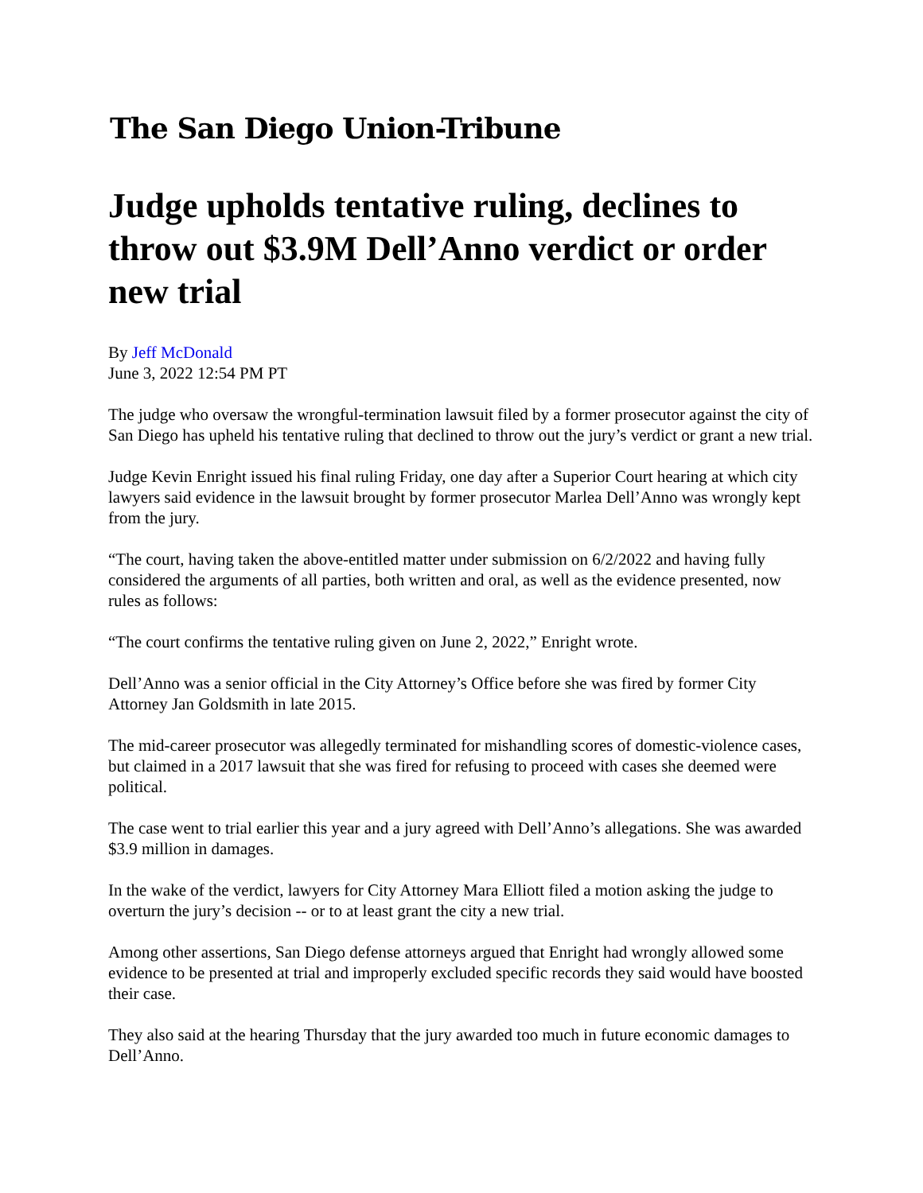The San Diego Union-Tribune
Judge upholds tentative ruling, declines to throw out $3.9M Dell’Anno verdict or order new trial
By Jeff McDonald
June 3, 2022 12:54 PM PT
The judge who oversaw the wrongful-termination lawsuit filed by a former prosecutor against the city of San Diego has upheld his tentative ruling that declined to throw out the jury’s verdict or grant a new trial.
Judge Kevin Enright issued his final ruling Friday, one day after a Superior Court hearing at which city lawyers said evidence in the lawsuit brought by former prosecutor Marlea Dell’Anno was wrongly kept from the jury.
“The court, having taken the above-entitled matter under submission on 6/2/2022 and having fully considered the arguments of all parties, both written and oral, as well as the evidence presented, now rules as follows:
“The court confirms the tentative ruling given on June 2, 2022,” Enright wrote.
Dell’Anno was a senior official in the City Attorney’s Office before she was fired by former City Attorney Jan Goldsmith in late 2015.
The mid-career prosecutor was allegedly terminated for mishandling scores of domestic-violence cases, but claimed in a 2017 lawsuit that she was fired for refusing to proceed with cases she deemed were political.
The case went to trial earlier this year and a jury agreed with Dell’Anno’s allegations. She was awarded $3.9 million in damages.
In the wake of the verdict, lawyers for City Attorney Mara Elliott filed a motion asking the judge to overturn the jury’s decision -- or to at least grant the city a new trial.
Among other assertions, San Diego defense attorneys argued that Enright had wrongly allowed some evidence to be presented at trial and improperly excluded specific records they said would have boosted their case.
They also said at the hearing Thursday that the jury awarded too much in future economic damages to Dell’Anno.